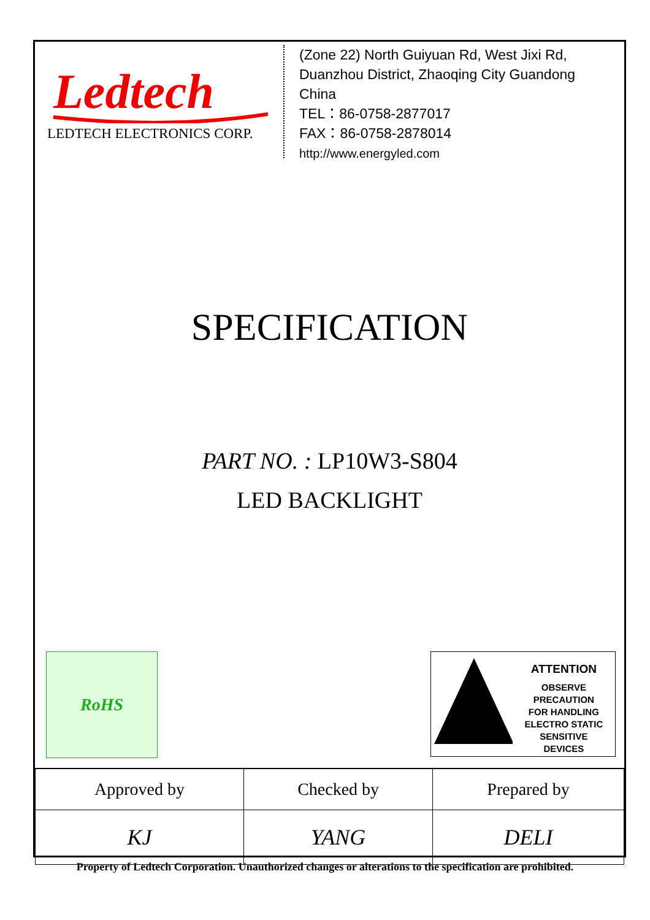Ledtech
LEDTECH ELECTRONICS CORP.
(Zone 22) North Guiyuan Rd, West Jixi Rd,
Duanzhou District, Zhaoqing City Guandong
China
TEL：86-0758-2877017
FAX：86-0758-2878014
http://www.energyled.com
SPECIFICATION
PART NO. : LP10W3-S804
LED BACKLIGHT
RoHS
ATTENTION
OBSERVE PRECAUTION
FOR HANDLING
ELECTRO STATIC
SENSITIVE
DEVICES
| Approved by | Checked by | Prepared by |
| KJ | YANG | DELI |
Property of Ledtech Corporation. Unauthorized changes or alterations to the specification are prohibited.